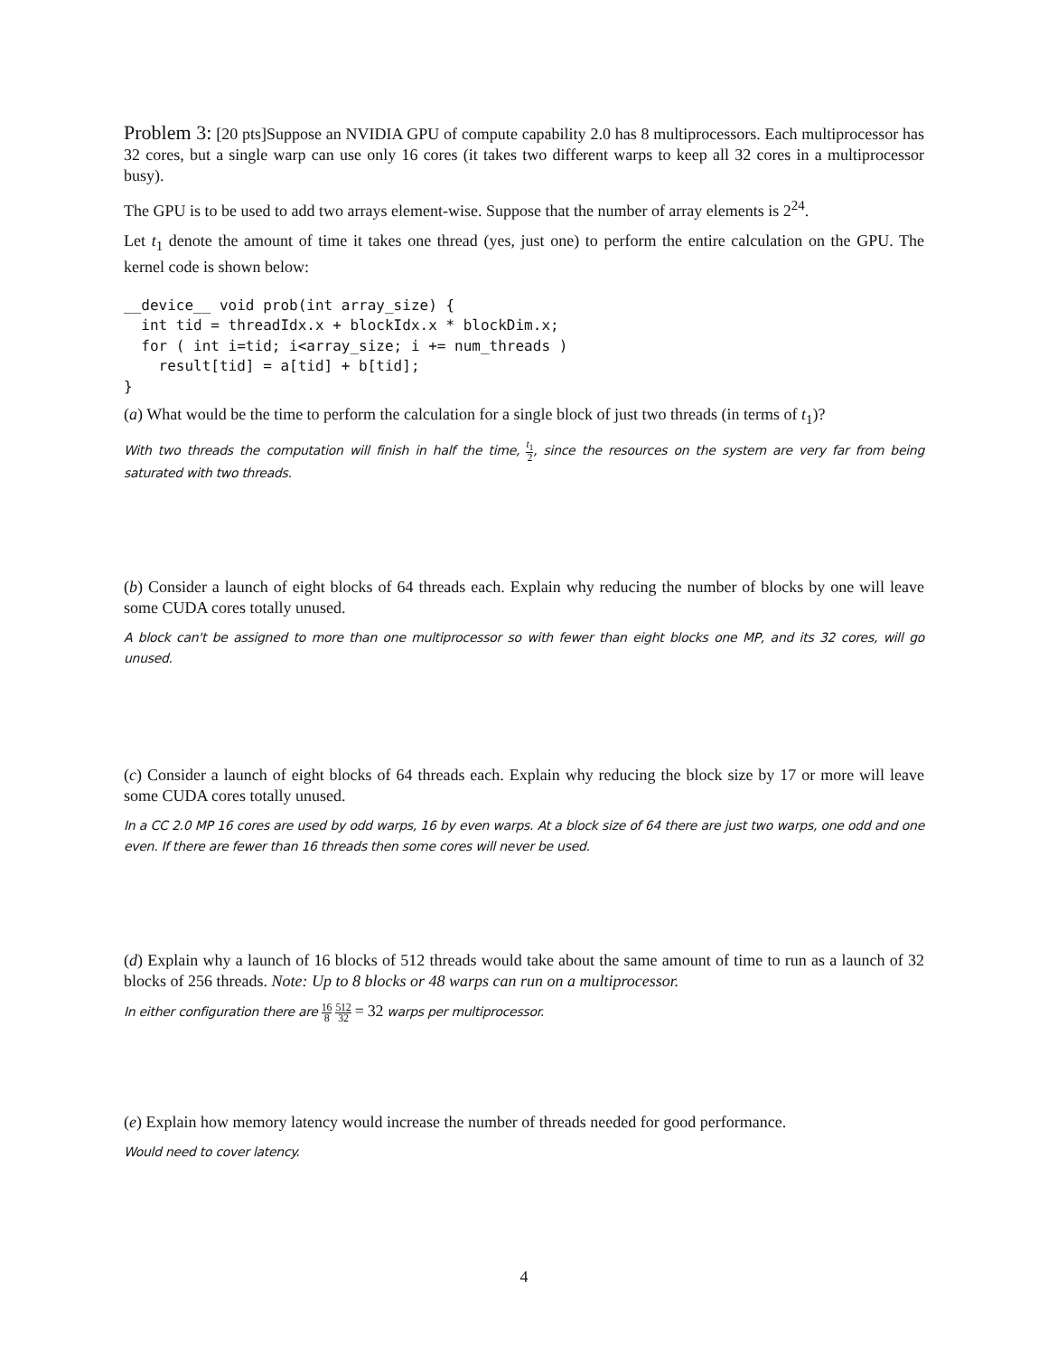Problem 3: [20 pts]Suppose an NVIDIA GPU of compute capability 2.0 has 8 multiprocessors. Each multiprocessor has 32 cores, but a single warp can use only 16 cores (it takes two different warps to keep all 32 cores in a multiprocessor busy).
The GPU is to be used to add two arrays element-wise. Suppose that the number of array elements is 2<sup>24</sup>.
Let t<sub>1</sub> denote the amount of time it takes one thread (yes, just one) to perform the entire calculation on the GPU. The kernel code is shown below:
__device__ void prob(int array_size) {
  int tid = threadIdx.x + blockIdx.x * blockDim.x;
  for ( int i=tid; i<array_size; i += num_threads )
    result[tid] = a[tid] + b[tid];
}
(a) What would be the time to perform the calculation for a single block of just two threads (in terms of t<sub>1</sub>)?
With two threads the computation will finish in half the time, t<sub>1</sub> 2, since the resources on the system are very far from being saturated with two threads.
(b) Consider a launch of eight blocks of 64 threads each. Explain why reducing the number of blocks by one will leave some CUDA cores totally unused.
A block can't be assigned to more than one multiprocessor so with fewer than eight blocks one MP, and its 32 cores, will go unused.
(c) Consider a launch of eight blocks of 64 threads each. Explain why reducing the block size by 17 or more will leave some CUDA cores totally unused.
In a CC 2.0 MP 16 cores are used by odd warps, 16 by even warps. At a block size of 64 there are just two warps, one odd and one even. If there are fewer than 16 threads then some cores will never be used.
(d) Explain why a launch of 16 blocks of 512 threads would take about the same amount of time to run as a launch of 32 blocks of 256 threads. Note: Up to 8 blocks or 48 warps can run on a multiprocessor.
In either configuration there are 16 8 512 32 = 32 warps per multiprocessor.
(e) Explain how memory latency would increase the number of threads needed for good performance.
Would need to cover latency.
4